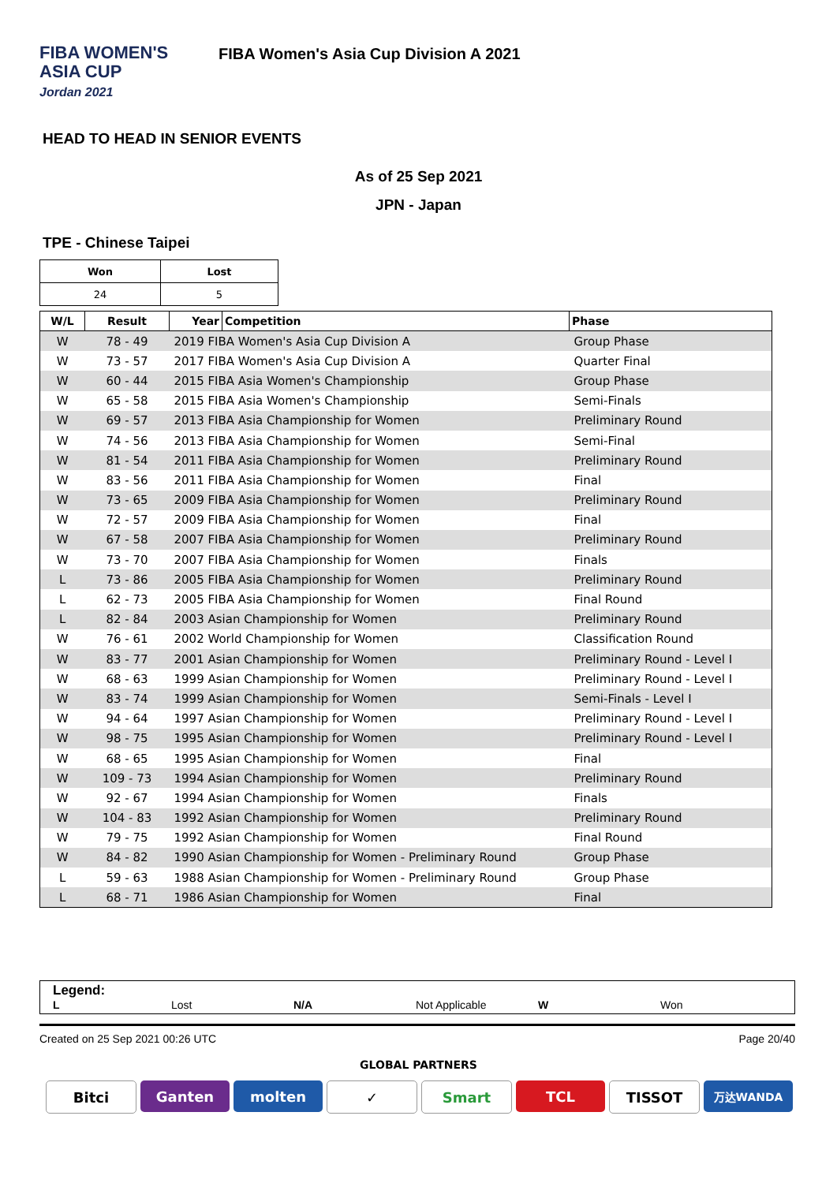FIBA WOMEN'S
ASIA CUP
Jordan 2021
FIBA Women's Asia Cup Division A 2021
HEAD TO HEAD IN SENIOR EVENTS
As of 25 Sep 2021
JPN - Japan
TPE - Chinese Taipei
| Won | Lost |
| --- | --- |
| 24 | 5 |
| W/L | Result | Year | Competition | Phase |
| --- | --- | --- | --- | --- |
| W | 78 - 49 | 2019 FIBA Women's Asia Cup Division A | | Group Phase |
| W | 73 - 57 | 2017 FIBA Women's Asia Cup Division A | | Quarter Final |
| W | 60 - 44 | 2015 FIBA Asia Women's Championship | | Group Phase |
| W | 65 - 58 | 2015 FIBA Asia Women's Championship | | Semi-Finals |
| W | 69 - 57 | 2013 FIBA Asia Championship for Women | | Preliminary Round |
| W | 74 - 56 | 2013 FIBA Asia Championship for Women | | Semi-Final |
| W | 81 - 54 | 2011 FIBA Asia Championship for Women | | Preliminary Round |
| W | 83 - 56 | 2011 FIBA Asia Championship for Women | | Final |
| W | 73 - 65 | 2009 FIBA Asia Championship for Women | | Preliminary Round |
| W | 72 - 57 | 2009 FIBA Asia Championship for Women | | Final |
| W | 67 - 58 | 2007 FIBA Asia Championship for Women | | Preliminary Round |
| W | 73 - 70 | 2007 FIBA Asia Championship for Women | | Finals |
| L | 73 - 86 | 2005 FIBA Asia Championship for Women | | Preliminary Round |
| L | 62 - 73 | 2005 FIBA Asia Championship for Women | | Final Round |
| L | 82 - 84 | 2003 Asian Championship for Women | | Preliminary Round |
| W | 76 - 61 | 2002 World Championship for Women | | Classification Round |
| W | 83 - 77 | 2001 Asian Championship for Women | | Preliminary Round - Level I |
| W | 68 - 63 | 1999 Asian Championship for Women | | Preliminary Round - Level I |
| W | 83 - 74 | 1999 Asian Championship for Women | | Semi-Finals - Level I |
| W | 94 - 64 | 1997 Asian Championship for Women | | Preliminary Round - Level I |
| W | 98 - 75 | 1995 Asian Championship for Women | | Preliminary Round - Level I |
| W | 68 - 65 | 1995 Asian Championship for Women | | Final |
| W | 109 - 73 | 1994 Asian Championship for Women | | Preliminary Round |
| W | 92 - 67 | 1994 Asian Championship for Women | | Finals |
| W | 104 - 83 | 1992 Asian Championship for Women | | Preliminary Round |
| W | 79 - 75 | 1992 Asian Championship for Women | | Final Round |
| W | 84 - 82 | 1990 Asian Championship for Women - Preliminary Round | | Group Phase |
| L | 59 - 63 | 1988 Asian Championship for Women - Preliminary Round | | Group Phase |
| L | 68 - 71 | 1986 Asian Championship for Women | | Final |
Legend:
L Lost N/A Not Applicable W Won
Created on 25 Sep 2021 00:26 UTC Page 20/40
GLOBAL PARTNERS
Bitci Ganten molten ✓ Smart TCL TISSOT
万达WANDA